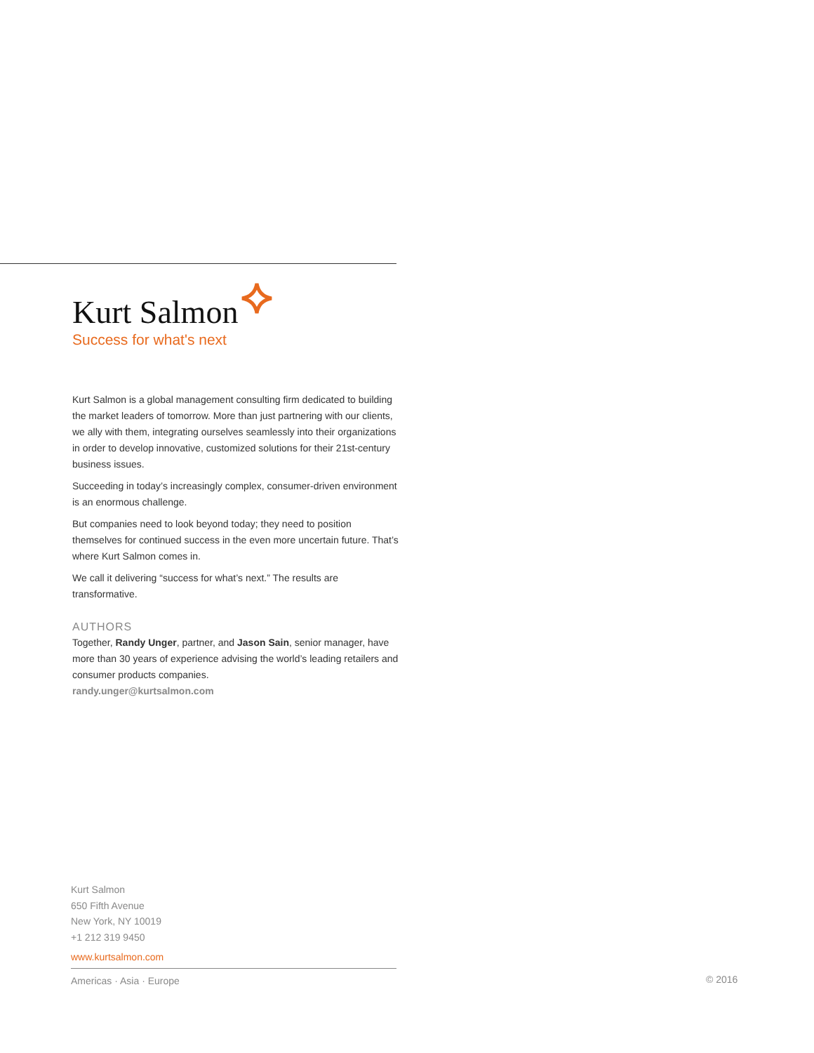Kurt Salmon
Success for what's next
Kurt Salmon is a global management consulting firm dedicated to building the market leaders of tomorrow. More than just partnering with our clients, we ally with them, integrating ourselves seamlessly into their organizations in order to develop innovative, customized solutions for their 21st-century business issues.
Succeeding in today’s increasingly complex, consumer-driven environment is an enormous challenge.
But companies need to look beyond today; they need to position themselves for continued success in the even more uncertain future. That’s where Kurt Salmon comes in.
We call it delivering “success for what’s next.” The results are transformative.
AUTHORS
Together, Randy Unger, partner, and Jason Sain, senior manager, have more than 30 years of experience advising the world’s leading retailers and consumer products companies.
randy.unger@kurtsalmon.com
Kurt Salmon
650 Fifth Avenue
New York, NY 10019
+1 212 319 9450
www.kurtsalmon.com
Americas · Asia · Europe
© 2016